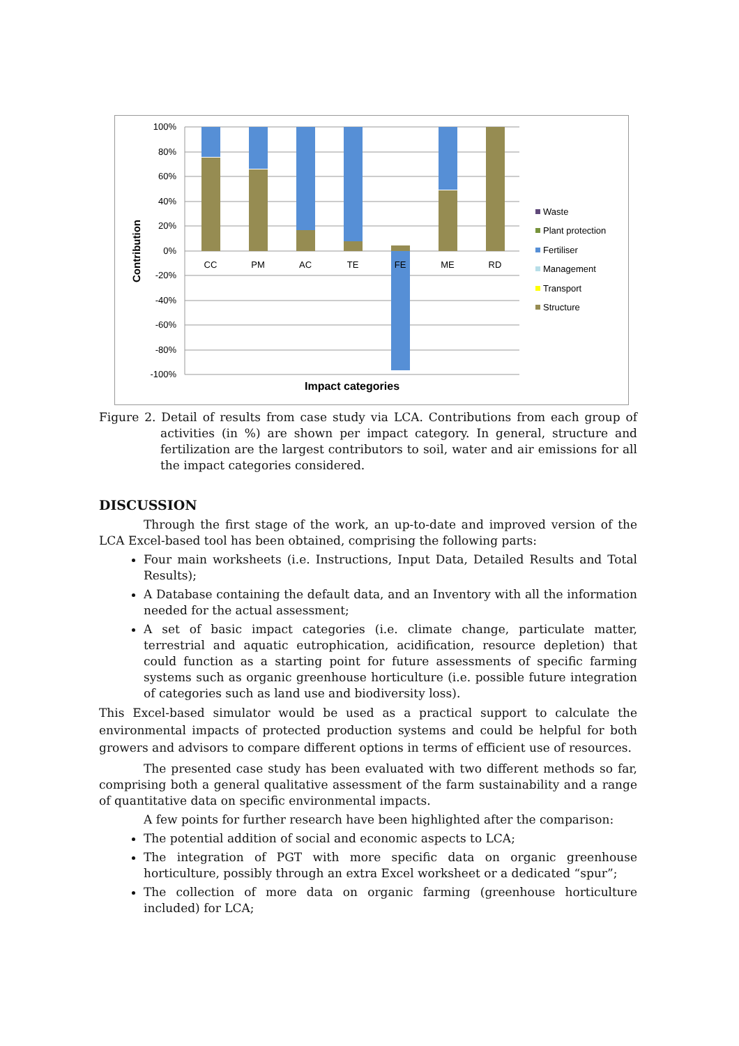100%
80%
60%
40%
20%
0%
-20%
-40%
-60%
-80%
-100%
Contribution
CC
PM
AC
TE
FE
ME
RD
Impact categories
Waste
Plant protection
Fertiliser
Management
Transport
Structure
Figure 2. Detail of results from case study via LCA. Contributions from each group of activities (in %) are shown per impact category. In general, structure and fertilization are the largest contributors to soil, water and air emissions for all the impact categories considered.
DISCUSSION
Through the first stage of the work, an up-to-date and improved version of the LCA Excel-based tool has been obtained, comprising the following parts:
Four main worksheets (i.e. Instructions, Input Data, Detailed Results and Total Results);
A Database containing the default data, and an Inventory with all the information needed for the actual assessment;
A set of basic impact categories (i.e. climate change, particulate matter, terrestrial and aquatic eutrophication, acidification, resource depletion) that could function as a starting point for future assessments of specific farming systems such as organic greenhouse horticulture (i.e. possible future integration of categories such as land use and biodiversity loss).
This Excel-based simulator would be used as a practical support to calculate the environmental impacts of protected production systems and could be helpful for both growers and advisors to compare different options in terms of efficient use of resources.
The presented case study has been evaluated with two different methods so far, comprising both a general qualitative assessment of the farm sustainability and a range of quantitative data on specific environmental impacts.
A few points for further research have been highlighted after the comparison:
The potential addition of social and economic aspects to LCA;
The integration of PGT with more specific data on organic greenhouse horticulture, possibly through an extra Excel worksheet or a dedicated “spur”;
The collection of more data on organic farming (greenhouse horticulture included) for LCA;